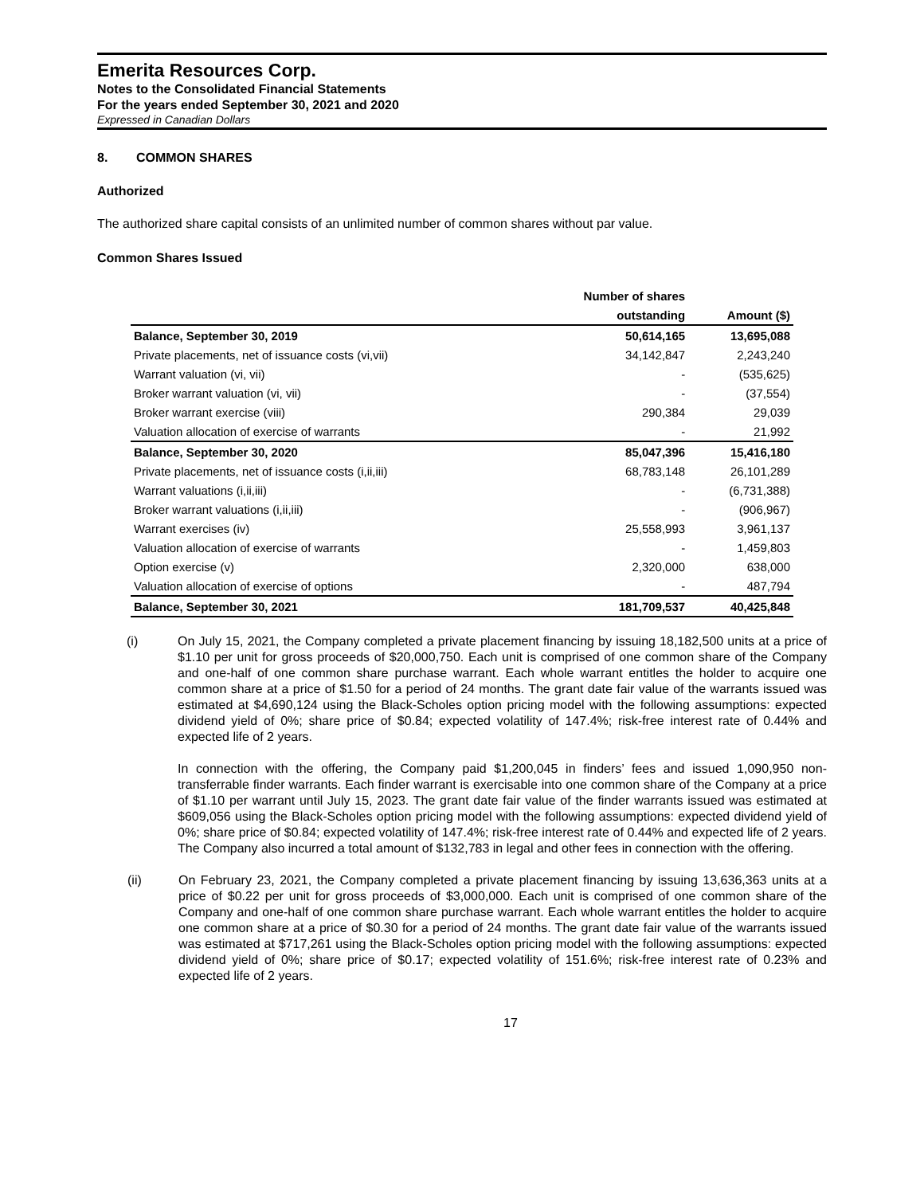Emerita Resources Corp.
Notes to the Consolidated Financial Statements
For the years ended September 30, 2021 and 2020
Expressed in Canadian Dollars
8. COMMON SHARES
Authorized
The authorized share capital consists of an unlimited number of common shares without par value.
Common Shares Issued
| | Number of shares | |
| --- | --- | --- |
| | outstanding | Amount ($) |
| Balance, September 30, 2019 | 50,614,165 | 13,695,088 |
| Private placements, net of issuance costs (vi,vii) | 34,142,847 | 2,243,240 |
| Warrant valuation (vi, vii) | - | (535,625) |
| Broker warrant valuation (vi, vii) | - | (37,554) |
| Broker warrant exercise (viii) | 290,384 | 29,039 |
| Valuation allocation of exercise of warrants | - | 21,992 |
| Balance, September 30, 2020 | 85,047,396 | 15,416,180 |
| Private placements, net of issuance costs (i,ii,iii) | 68,783,148 | 26,101,289 |
| Warrant valuations (i,ii,iii) | - | (6,731,388) |
| Broker warrant valuations (i,ii,iii) | - | (906,967) |
| Warrant exercises (iv) | 25,558,993 | 3,961,137 |
| Valuation allocation of exercise of warrants | - | 1,459,803 |
| Option exercise (v) | 2,320,000 | 638,000 |
| Valuation allocation of exercise of options | - | 487,794 |
| Balance, September 30, 2021 | 181,709,537 | 40,425,848 |
(i)
On July 15, 2021, the Company completed a private placement financing by issuing 18,182,500 units at a price of $1.10 per unit for gross proceeds of $20,000,750. Each unit is comprised of one common share of the Company and one-half of one common share purchase warrant. Each whole warrant entitles the holder to acquire one common share at a price of $1.50 for a period of 24 months. The grant date fair value of the warrants issued was estimated at $4,690,124 using the Black-Scholes option pricing model with the following assumptions: expected dividend yield of 0%; share price of $0.84; expected volatility of 147.4%; risk-free interest rate of 0.44% and expected life of 2 years.
In connection with the offering, the Company paid $1,200,045 in finders’ fees and issued 1,090,950 non-transferrable finder warrants. Each finder warrant is exercisable into one common share of the Company at a price of $1.10 per warrant until July 15, 2023. The grant date fair value of the finder warrants issued was estimated at $609,056 using the Black-Scholes option pricing model with the following assumptions: expected dividend yield of 0%; share price of $0.84; expected volatility of 147.4%; risk-free interest rate of 0.44% and expected life of 2 years. The Company also incurred a total amount of $132,783 in legal and other fees in connection with the offering.
(ii)
On February 23, 2021, the Company completed a private placement financing by issuing 13,636,363 units at a price of $0.22 per unit for gross proceeds of $3,000,000. Each unit is comprised of one common share of the Company and one-half of one common share purchase warrant. Each whole warrant entitles the holder to acquire one common share at a price of $0.30 for a period of 24 months. The grant date fair value of the warrants issued was estimated at $717,261 using the Black-Scholes option pricing model with the following assumptions: expected dividend yield of 0%; share price of $0.17; expected volatility of 151.6%; risk-free interest rate of 0.23% and expected life of 2 years.
17